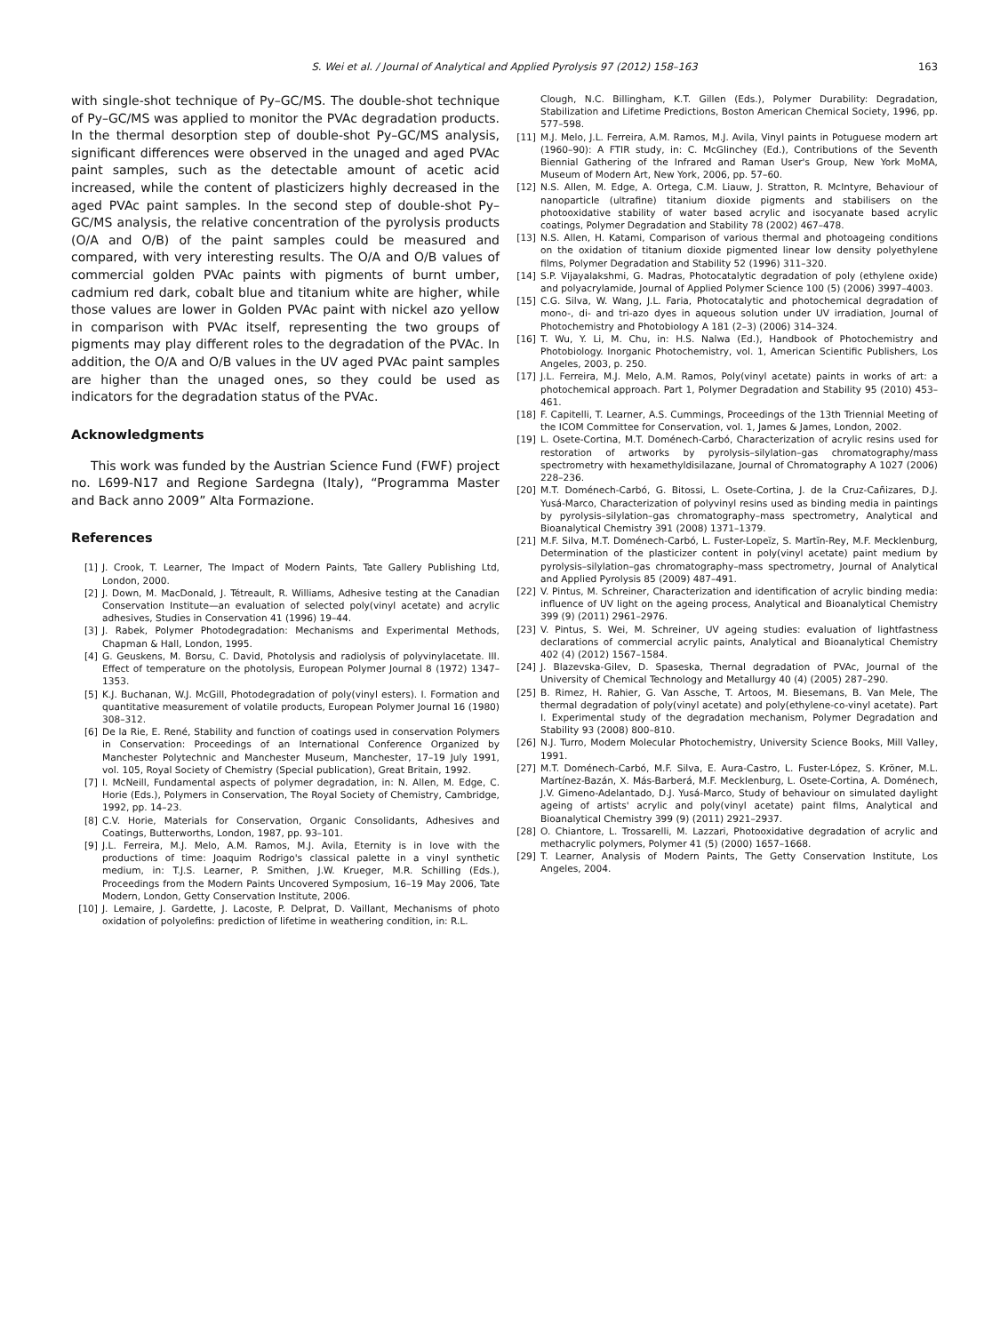S. Wei et al. / Journal of Analytical and Applied Pyrolysis 97 (2012) 158–163
163
with single-shot technique of Py–GC/MS. The double-shot technique of Py–GC/MS was applied to monitor the PVAc degradation products. In the thermal desorption step of double-shot Py–GC/MS analysis, significant differences were observed in the unaged and aged PVAc paint samples, such as the detectable amount of acetic acid increased, while the content of plasticizers highly decreased in the aged PVAc paint samples. In the second step of double-shot Py–GC/MS analysis, the relative concentration of the pyrolysis products (O/A and O/B) of the paint samples could be measured and compared, with very interesting results. The O/A and O/B values of commercial golden PVAc paints with pigments of burnt umber, cadmium red dark, cobalt blue and titanium white are higher, while those values are lower in Golden PVAc paint with nickel azo yellow in comparison with PVAc itself, representing the two groups of pigments may play different roles to the degradation of the PVAc. In addition, the O/A and O/B values in the UV aged PVAc paint samples are higher than the unaged ones, so they could be used as indicators for the degradation status of the PVAc.
Acknowledgments
This work was funded by the Austrian Science Fund (FWF) project no. L699-N17 and Regione Sardegna (Italy), “Programma Master and Back anno 2009” Alta Formazione.
References
[1] J. Crook, T. Learner, The Impact of Modern Paints, Tate Gallery Publishing Ltd, London, 2000.
[2] J. Down, M. MacDonald, J. Tétreault, R. Williams, Adhesive testing at the Canadian Conservation Institute—an evaluation of selected poly(vinyl acetate) and acrylic adhesives, Studies in Conservation 41 (1996) 19–44.
[3] J. Rabek, Polymer Photodegradation: Mechanisms and Experimental Methods, Chapman & Hall, London, 1995.
[4] G. Geuskens, M. Borsu, C. David, Photolysis and radiolysis of polyvinylacetate. III. Effect of temperature on the photolysis, European Polymer Journal 8 (1972) 1347–1353.
[5] K.J. Buchanan, W.J. McGill, Photodegradation of poly(vinyl esters). I. Formation and quantitative measurement of volatile products, European Polymer Journal 16 (1980) 308–312.
[6] De la Rie, E. René, Stability and function of coatings used in conservation Polymers in Conservation: Proceedings of an International Conference Organized by Manchester Polytechnic and Manchester Museum, Manchester, 17–19 July 1991, vol. 105, Royal Society of Chemistry (Special publication), Great Britain, 1992.
[7] I. McNeill, Fundamental aspects of polymer degradation, in: N. Allen, M. Edge, C. Horie (Eds.), Polymers in Conservation, The Royal Society of Chemistry, Cambridge, 1992, pp. 14–23.
[8] C.V. Horie, Materials for Conservation, Organic Consolidants, Adhesives and Coatings, Butterworths, London, 1987, pp. 93–101.
[9] J.L. Ferreira, M.J. Melo, A.M. Ramos, M.J. Avila, Eternity is in love with the productions of time: Joaquim Rodrigo's classical palette in a vinyl synthetic medium, in: T.J.S. Learner, P. Smithen, J.W. Krueger, M.R. Schilling (Eds.), Proceedings from the Modern Paints Uncovered Symposium, 16–19 May 2006, Tate Modern, London, Getty Conservation Institute, 2006.
[10] J. Lemaire, J. Gardette, J. Lacoste, P. Delprat, D. Vaillant, Mechanisms of photo oxidation of polyolefins: prediction of lifetime in weathering condition, in: R.L.
Clough, N.C. Billingham, K.T. Gillen (Eds.), Polymer Durability: Degradation, Stabilization and Lifetime Predictions, Boston American Chemical Society, 1996, pp. 577–598.
[11] M.J. Melo, J.L. Ferreira, A.M. Ramos, M.J. Avila, Vinyl paints in Potuguese modern art (1960–90): A FTIR study, in: C. McGlinchey (Ed.), Contributions of the Seventh Biennial Gathering of the Infrared and Raman User's Group, New York MoMA, Museum of Modern Art, New York, 2006, pp. 57–60.
[12] N.S. Allen, M. Edge, A. Ortega, C.M. Liauw, J. Stratton, R. McIntyre, Behaviour of nanoparticle (ultrafine) titanium dioxide pigments and stabilisers on the photooxidative stability of water based acrylic and isocyanate based acrylic coatings, Polymer Degradation and Stability 78 (2002) 467–478.
[13] N.S. Allen, H. Katami, Comparison of various thermal and photoageing conditions on the oxidation of titanium dioxide pigmented linear low density polyethylene films, Polymer Degradation and Stability 52 (1996) 311–320.
[14] S.P. Vijayalakshmi, G. Madras, Photocatalytic degradation of poly (ethylene oxide) and polyacrylamide, Journal of Applied Polymer Science 100 (5) (2006) 3997–4003.
[15] C.G. Silva, W. Wang, J.L. Faria, Photocatalytic and photochemical degradation of mono-, di- and tri-azo dyes in aqueous solution under UV irradiation, Journal of Photochemistry and Photobiology A 181 (2–3) (2006) 314–324.
[16] T. Wu, Y. Li, M. Chu, in: H.S. Nalwa (Ed.), Handbook of Photochemistry and Photobiology. Inorganic Photochemistry, vol. 1, American Scientific Publishers, Los Angeles, 2003, p. 250.
[17] J.L. Ferreira, M.J. Melo, A.M. Ramos, Poly(vinyl acetate) paints in works of art: a photochemical approach. Part 1, Polymer Degradation and Stability 95 (2010) 453–461.
[18] F. Capitelli, T. Learner, A.S. Cummings, Proceedings of the 13th Triennial Meeting of the ICOM Committee for Conservation, vol. 1, James & James, London, 2002.
[19] L. Osete-Cortina, M.T. Doménech-Carbó, Characterization of acrylic resins used for restoration of artworks by pyrolysis–silylation–gas chromatography/mass spectrometry with hexamethyldisilazane, Journal of Chromatography A 1027 (2006) 228–236.
[20] M.T. Doménech-Carbó, G. Bitossi, L. Osete-Cortina, J. de la Cruz-Cañizares, D.J. Yusá-Marco, Characterization of polyvinyl resins used as binding media in paintings by pyrolysis–silylation–gas chromatography–mass spectrometry, Analytical and Bioanalytical Chemistry 391 (2008) 1371–1379.
[21] M.F. Silva, M.T. Doménech-Carbó, L. Fuster-Lopeĭz, S. Martĭn-Rey, M.F. Mecklenburg, Determination of the plasticizer content in poly(vinyl acetate) paint medium by pyrolysis–silylation–gas chromatography–mass spectrometry, Journal of Analytical and Applied Pyrolysis 85 (2009) 487–491.
[22] V. Pintus, M. Schreiner, Characterization and identification of acrylic binding media: influence of UV light on the ageing process, Analytical and Bioanalytical Chemistry 399 (9) (2011) 2961–2976.
[23] V. Pintus, S. Wei, M. Schreiner, UV ageing studies: evaluation of lightfastness declarations of commercial acrylic paints, Analytical and Bioanalytical Chemistry 402 (4) (2012) 1567–1584.
[24] J. Blazevska-Gilev, D. Spaseska, Thernal degradation of PVAc, Journal of the University of Chemical Technology and Metallurgy 40 (4) (2005) 287–290.
[25] B. Rimez, H. Rahier, G. Van Assche, T. Artoos, M. Biesemans, B. Van Mele, The thermal degradation of poly(vinyl acetate) and poly(ethylene-co-vinyl acetate). Part I. Experimental study of the degradation mechanism, Polymer Degradation and Stability 93 (2008) 800–810.
[26] N.J. Turro, Modern Molecular Photochemistry, University Science Books, Mill Valley, 1991.
[27] M.T. Doménech-Carbó, M.F. Silva, E. Aura-Castro, L. Fuster-López, S. Kröner, M.L. Martínez-Bazán, X. Más-Barberá, M.F. Mecklenburg, L. Osete-Cortina, A. Doménech, J.V. Gimeno-Adelantado, D.J. Yusá-Marco, Study of behaviour on simulated daylight ageing of artists' acrylic and poly(vinyl acetate) paint films, Analytical and Bioanalytical Chemistry 399 (9) (2011) 2921–2937.
[28] O. Chiantore, L. Trossarelli, M. Lazzari, Photooxidative degradation of acrylic and methacrylic polymers, Polymer 41 (5) (2000) 1657–1668.
[29] T. Learner, Analysis of Modern Paints, The Getty Conservation Institute, Los Angeles, 2004.